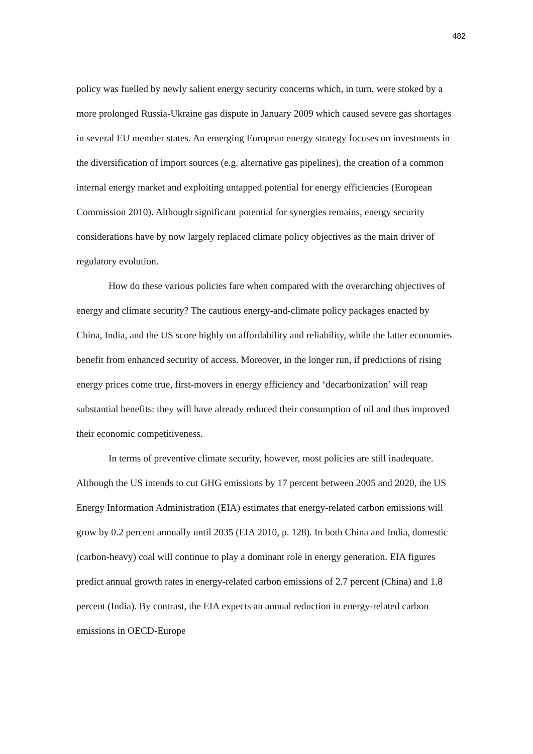482
policy was fuelled by newly salient energy security concerns which, in turn, were stoked by a more prolonged Russia-Ukraine gas dispute in January 2009 which caused severe gas shortages in several EU member states. An emerging European energy strategy focuses on investments in the diversification of import sources (e.g. alternative gas pipelines), the creation of a common internal energy market and exploiting untapped potential for energy efficiencies (European Commission 2010). Although significant potential for synergies remains, energy security considerations have by now largely replaced climate policy objectives as the main driver of regulatory evolution.
How do these various policies fare when compared with the overarching objectives of energy and climate security? The cautious energy-and-climate policy packages enacted by China, India, and the US score highly on affordability and reliability, while the latter economies benefit from enhanced security of access. Moreover, in the longer run, if predictions of rising energy prices come true, first-movers in energy efficiency and ‘decarbonization’ will reap substantial benefits: they will have already reduced their consumption of oil and thus improved their economic competitiveness.
In terms of preventive climate security, however, most policies are still inadequate. Although the US intends to cut GHG emissions by 17 percent between 2005 and 2020, the US Energy Information Administration (EIA) estimates that energy-related carbon emissions will grow by 0.2 percent annually until 2035 (EIA 2010, p. 128). In both China and India, domestic (carbon-heavy) coal will continue to play a dominant role in energy generation. EIA figures predict annual growth rates in energy-related carbon emissions of 2.7 percent (China) and 1.8 percent (India). By contrast, the EIA expects an annual reduction in energy-related carbon emissions in OECD-Europe